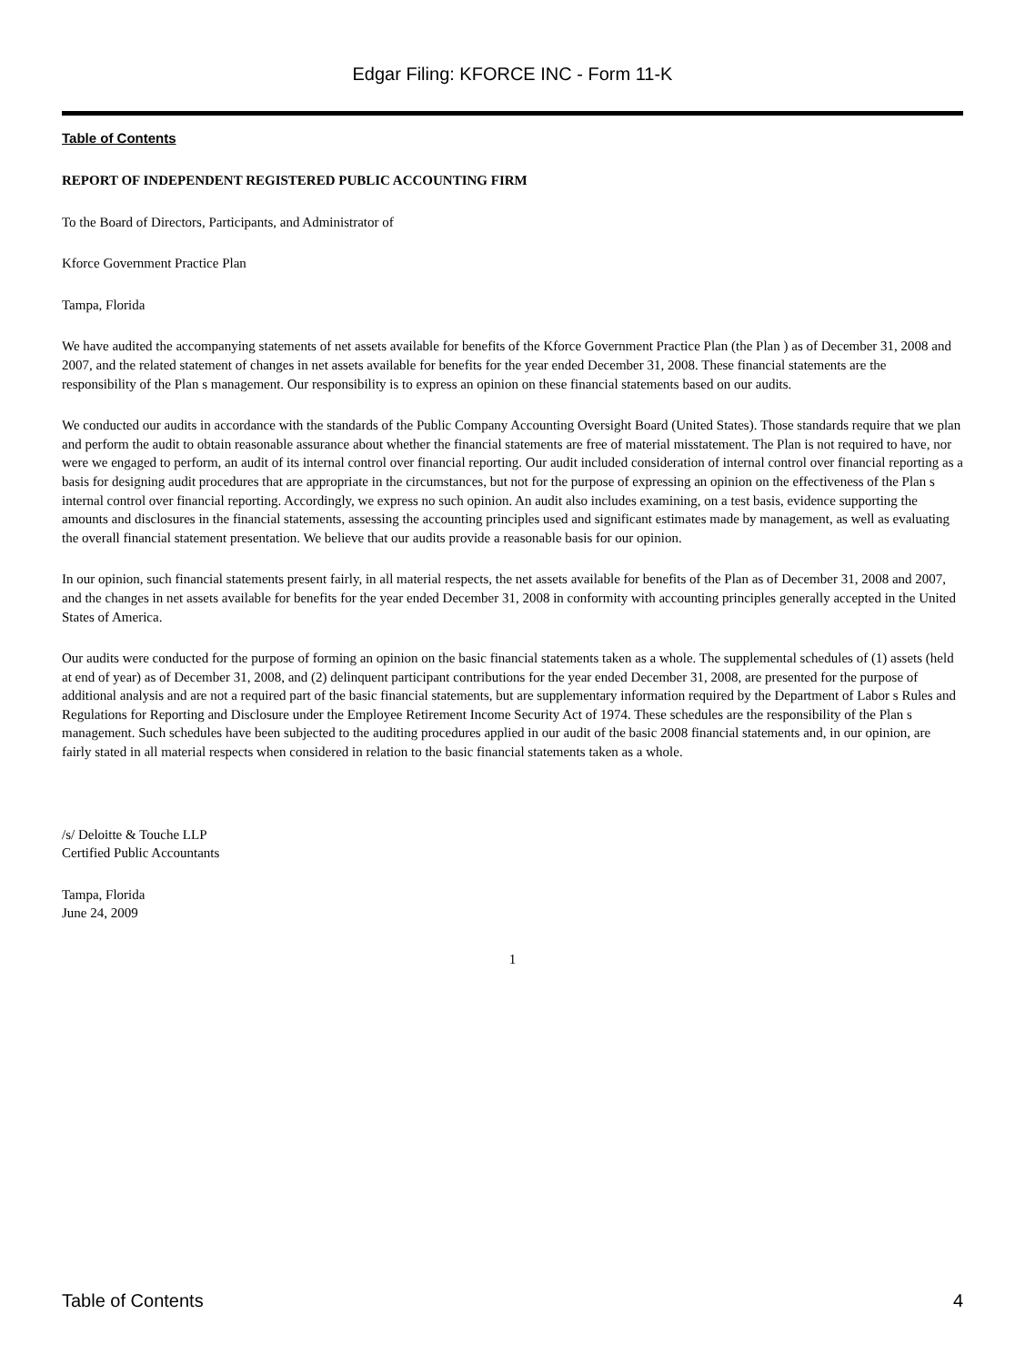Edgar Filing: KFORCE INC - Form 11-K
Table of Contents
REPORT OF INDEPENDENT REGISTERED PUBLIC ACCOUNTING FIRM
To the Board of Directors, Participants, and Administrator of
Kforce Government Practice Plan
Tampa, Florida
We have audited the accompanying statements of net assets available for benefits of the Kforce Government Practice Plan (the Plan ) as of December 31, 2008 and 2007, and the related statement of changes in net assets available for benefits for the year ended December 31, 2008. These financial statements are the responsibility of the Plan s management. Our responsibility is to express an opinion on these financial statements based on our audits.
We conducted our audits in accordance with the standards of the Public Company Accounting Oversight Board (United States). Those standards require that we plan and perform the audit to obtain reasonable assurance about whether the financial statements are free of material misstatement. The Plan is not required to have, nor were we engaged to perform, an audit of its internal control over financial reporting. Our audit included consideration of internal control over financial reporting as a basis for designing audit procedures that are appropriate in the circumstances, but not for the purpose of expressing an opinion on the effectiveness of the Plan s internal control over financial reporting. Accordingly, we express no such opinion. An audit also includes examining, on a test basis, evidence supporting the amounts and disclosures in the financial statements, assessing the accounting principles used and significant estimates made by management, as well as evaluating the overall financial statement presentation. We believe that our audits provide a reasonable basis for our opinion.
In our opinion, such financial statements present fairly, in all material respects, the net assets available for benefits of the Plan as of December 31, 2008 and 2007, and the changes in net assets available for benefits for the year ended December 31, 2008 in conformity with accounting principles generally accepted in the United States of America.
Our audits were conducted for the purpose of forming an opinion on the basic financial statements taken as a whole. The supplemental schedules of (1) assets (held at end of year) as of December 31, 2008, and (2) delinquent participant contributions for the year ended December 31, 2008, are presented for the purpose of additional analysis and are not a required part of the basic financial statements, but are supplementary information required by the Department of Labor s Rules and Regulations for Reporting and Disclosure under the Employee Retirement Income Security Act of 1974. These schedules are the responsibility of the Plan s management. Such schedules have been subjected to the auditing procedures applied in our audit of the basic 2008 financial statements and, in our opinion, are fairly stated in all material respects when considered in relation to the basic financial statements taken as a whole.
/s/ Deloitte & Touche LLP
Certified Public Accountants
Tampa, Florida
June 24, 2009
1
Table of Contents 4